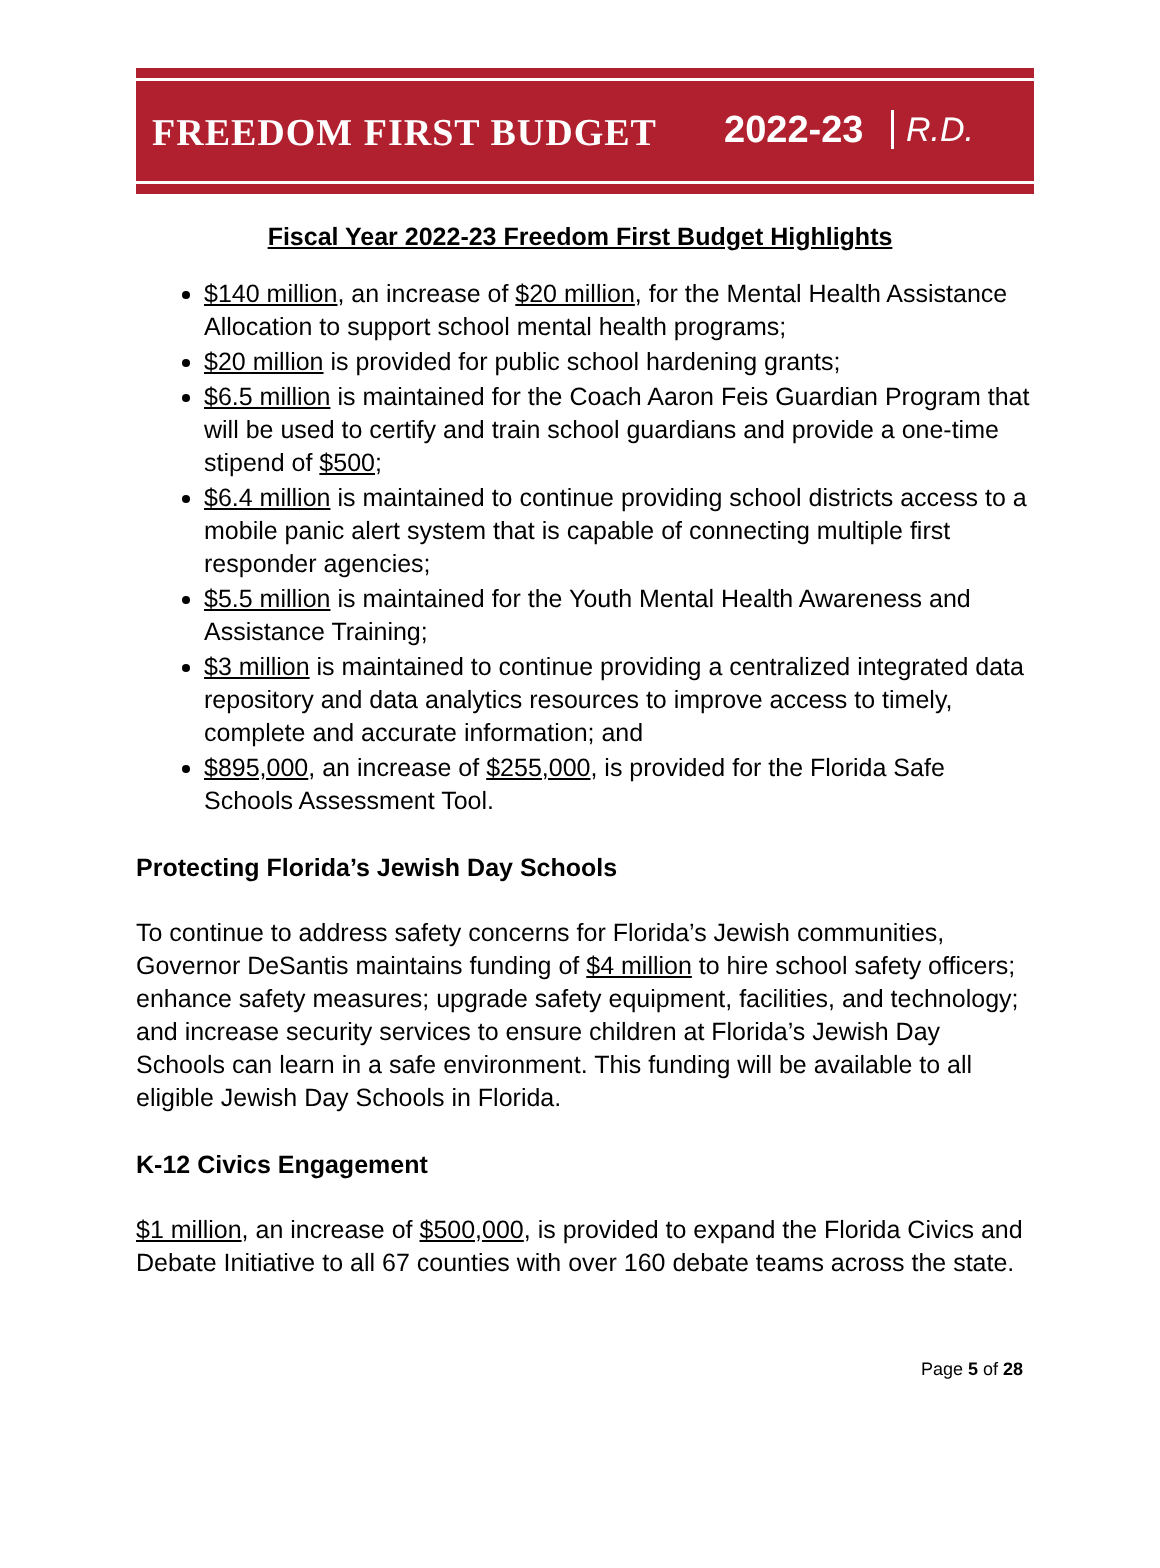FREEDOM FIRST BUDGET 2022-23 R.D.
Fiscal Year 2022-23 Freedom First Budget Highlights
$140 million, an increase of $20 million, for the Mental Health Assistance Allocation to support school mental health programs;
$20 million is provided for public school hardening grants;
$6.5 million is maintained for the Coach Aaron Feis Guardian Program that will be used to certify and train school guardians and provide a one-time stipend of $500;
$6.4 million is maintained to continue providing school districts access to a mobile panic alert system that is capable of connecting multiple first responder agencies;
$5.5 million is maintained for the Youth Mental Health Awareness and Assistance Training;
$3 million is maintained to continue providing a centralized integrated data repository and data analytics resources to improve access to timely, complete and accurate information; and
$895,000, an increase of $255,000, is provided for the Florida Safe Schools Assessment Tool.
Protecting Florida’s Jewish Day Schools
To continue to address safety concerns for Florida’s Jewish communities, Governor DeSantis maintains funding of $4 million to hire school safety officers; enhance safety measures; upgrade safety equipment, facilities, and technology; and increase security services to ensure children at Florida’s Jewish Day Schools can learn in a safe environment. This funding will be available to all eligible Jewish Day Schools in Florida.
K-12 Civics Engagement
$1 million, an increase of $500,000, is provided to expand the Florida Civics and Debate Initiative to all 67 counties with over 160 debate teams across the state.
Page 5 of 28